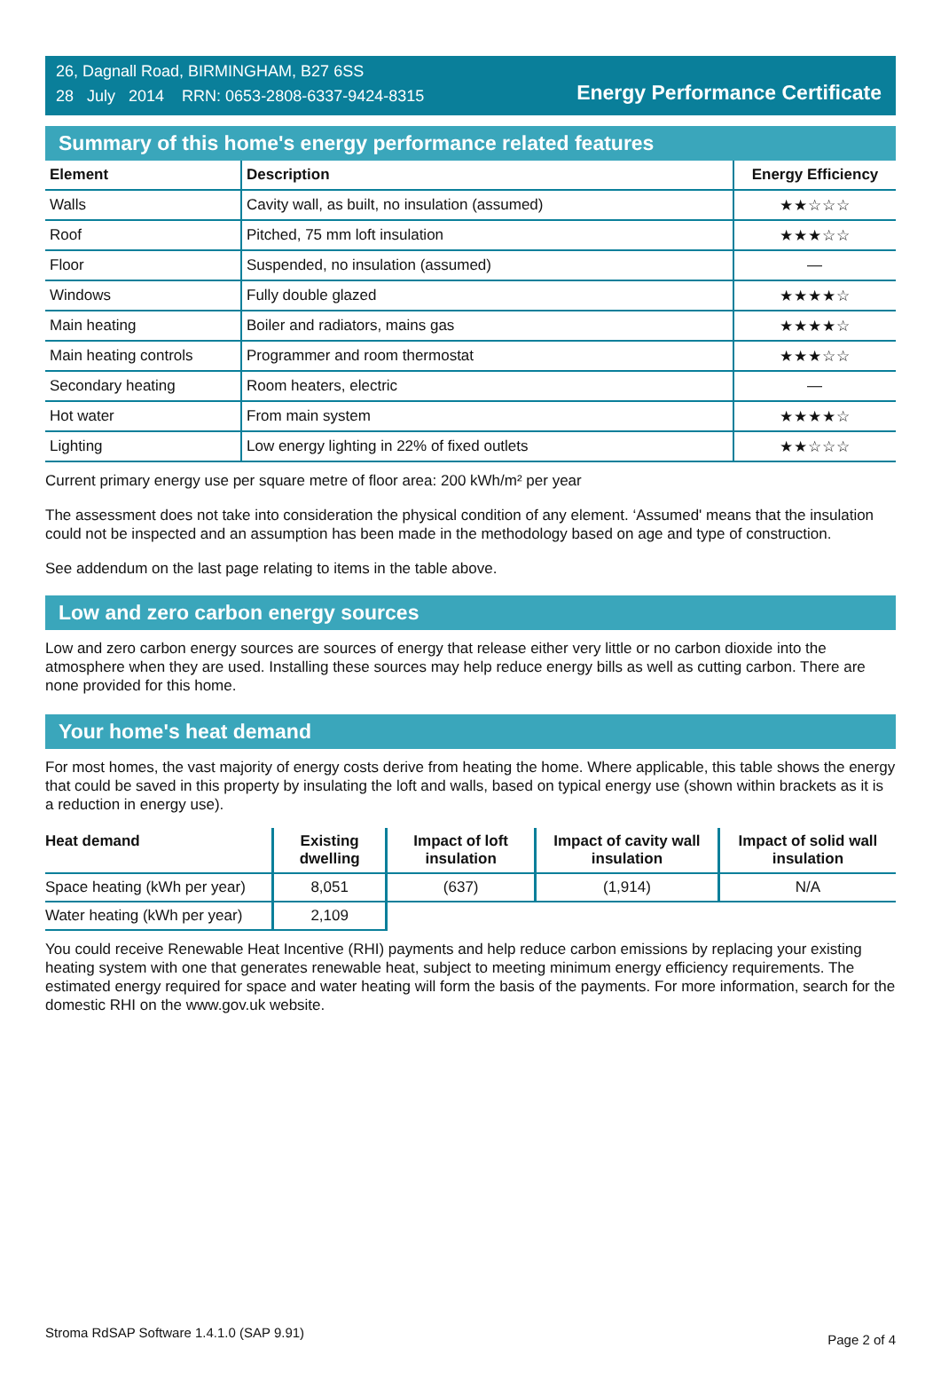26, Dagnall Road, BIRMINGHAM, B27 6SS
28 July 2014 RRN: 0653-2808-6337-9424-8315
Energy Performance Certificate
Summary of this home's energy performance related features
| Element | Description | Energy Efficiency |
| --- | --- | --- |
| Walls | Cavity wall, as built, no insulation (assumed) | ★★☆☆☆ |
| Roof | Pitched, 75 mm loft insulation | ★★★☆☆ |
| Floor | Suspended, no insulation (assumed) | — |
| Windows | Fully double glazed | ★★★★☆ |
| Main heating | Boiler and radiators, mains gas | ★★★★☆ |
| Main heating controls | Programmer and room thermostat | ★★★☆☆ |
| Secondary heating | Room heaters, electric | — |
| Hot water | From main system | ★★★★☆ |
| Lighting | Low energy lighting in 22% of fixed outlets | ★★☆☆☆ |
Current primary energy use per square metre of floor area: 200 kWh/m² per year
The assessment does not take into consideration the physical condition of any element. ‘Assumed' means that the insulation could not be inspected and an assumption has been made in the methodology based on age and type of construction.
See addendum on the last page relating to items in the table above.
Low and zero carbon energy sources
Low and zero carbon energy sources are sources of energy that release either very little or no carbon dioxide into the atmosphere when they are used. Installing these sources may help reduce energy bills as well as cutting carbon. There are none provided for this home.
Your home's heat demand
For most homes, the vast majority of energy costs derive from heating the home. Where applicable, this table shows the energy that could be saved in this property by insulating the loft and walls, based on typical energy use (shown within brackets as it is a reduction in energy use).
| Heat demand | Existing dwelling | Impact of loft insulation | Impact of cavity wall insulation | Impact of solid wall insulation |
| --- | --- | --- | --- | --- |
| Space heating (kWh per year) | 8,051 | (637) | (1,914) | N/A |
| Water heating (kWh per year) | 2,109 | | | |
You could receive Renewable Heat Incentive (RHI) payments and help reduce carbon emissions by replacing your existing heating system with one that generates renewable heat, subject to meeting minimum energy efficiency requirements. The estimated energy required for space and water heating will form the basis of the payments. For more information, search for the domestic RHI on the www.gov.uk website.
Stroma RdSAP Software 1.4.1.0 (SAP 9.91) Page 2 of 4